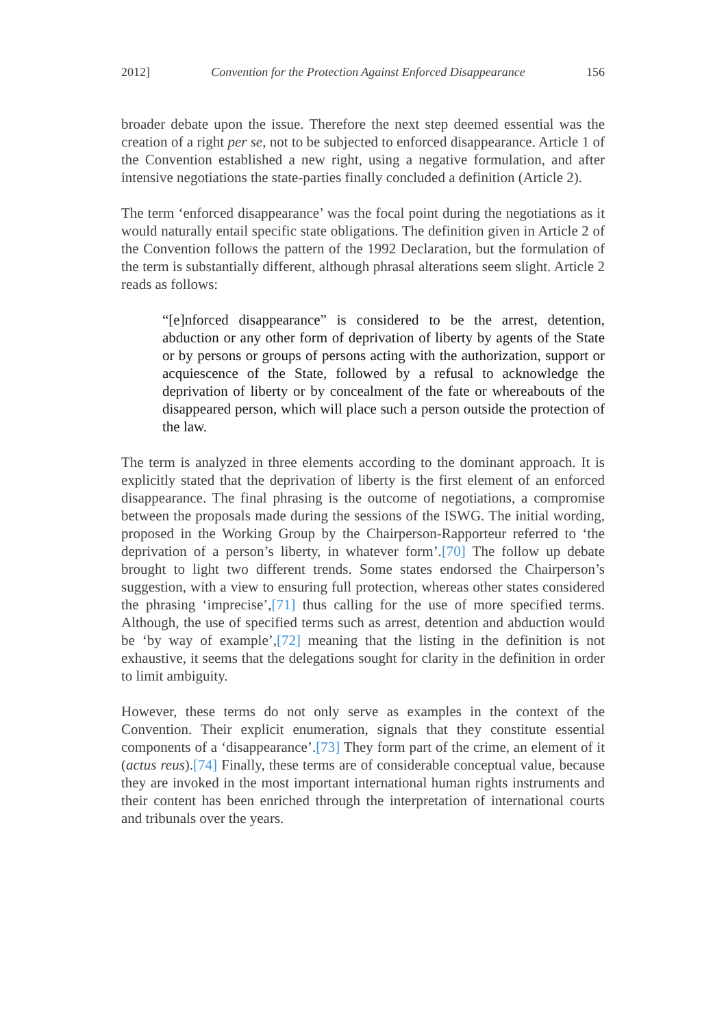2012] Convention for the Protection Against Enforced Disappearance 156
broader debate upon the issue. Therefore the next step deemed essential was the creation of a right per se, not to be subjected to enforced disappearance. Article 1 of the Convention established a new right, using a negative formulation, and after intensive negotiations the state-parties finally concluded a definition (Article 2).
The term ‘enforced disappearance’ was the focal point during the negotiations as it would naturally entail specific state obligations. The definition given in Article 2 of the Convention follows the pattern of the 1992 Declaration, but the formulation of the term is substantially different, although phrasal alterations seem slight. Article 2 reads as follows:
“[e]nforced disappearance” is considered to be the arrest, detention, abduction or any other form of deprivation of liberty by agents of the State or by persons or groups of persons acting with the authorization, support or acquiescence of the State, followed by a refusal to acknowledge the deprivation of liberty or by concealment of the fate or whereabouts of the disappeared person, which will place such a person outside the protection of the law.
The term is analyzed in three elements according to the dominant approach. It is explicitly stated that the deprivation of liberty is the first element of an enforced disappearance. The final phrasing is the outcome of negotiations, a compromise between the proposals made during the sessions of the ISWG. The initial wording, proposed in the Working Group by the Chairperson-Rapporteur referred to ‘the deprivation of a person’s liberty, in whatever form’.[70] The follow up debate brought to light two different trends. Some states endorsed the Chairperson’s suggestion, with a view to ensuring full protection, whereas other states considered the phrasing ‘imprecise’,[71] thus calling for the use of more specified terms. Although, the use of specified terms such as arrest, detention and abduction would be ‘by way of example’,[72] meaning that the listing in the definition is not exhaustive, it seems that the delegations sought for clarity in the definition in order to limit ambiguity.
However, these terms do not only serve as examples in the context of the Convention. Their explicit enumeration, signals that they constitute essential components of a ‘disappearance’.[73] They form part of the crime, an element of it (actus reus).[74] Finally, these terms are of considerable conceptual value, because they are invoked in the most important international human rights instruments and their content has been enriched through the interpretation of international courts and tribunals over the years.